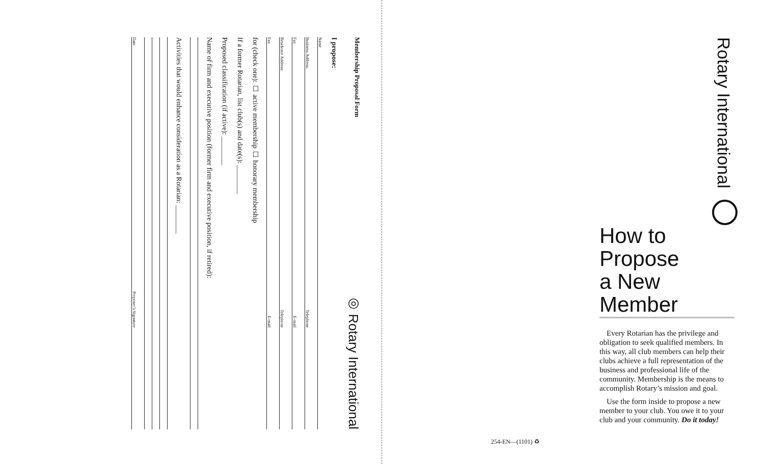Membership Proposal Form ◎ Rotary International
I propose:
Name
Business Address: Telephone
Fax E-mail
Residence Address: Telephone
Fax E-mail
for (check one): ☐ active membership ☐ honorary membership
If a former Rotarian, list club(s) and date(s): ________
Proposed classification (if active): ________
Name of firm and executive position (former firm and executive position, if retired):
Activities that would enhance consideration as a Rotarian: ________
Date Proposer’s Signature
Rotary International
How to
Propose
a New
Member
Every Rotarian has the privilege and obligation to seek qualified members. In this way, all club members can help their clubs achieve a full representation of the business and professional life of the community. Membership is the means to accomplish Rotary’s mission and goal.
Use the form inside to propose a new member to your club. You owe it to your club and your community. Do it today!
254-EN—(1101) ♻